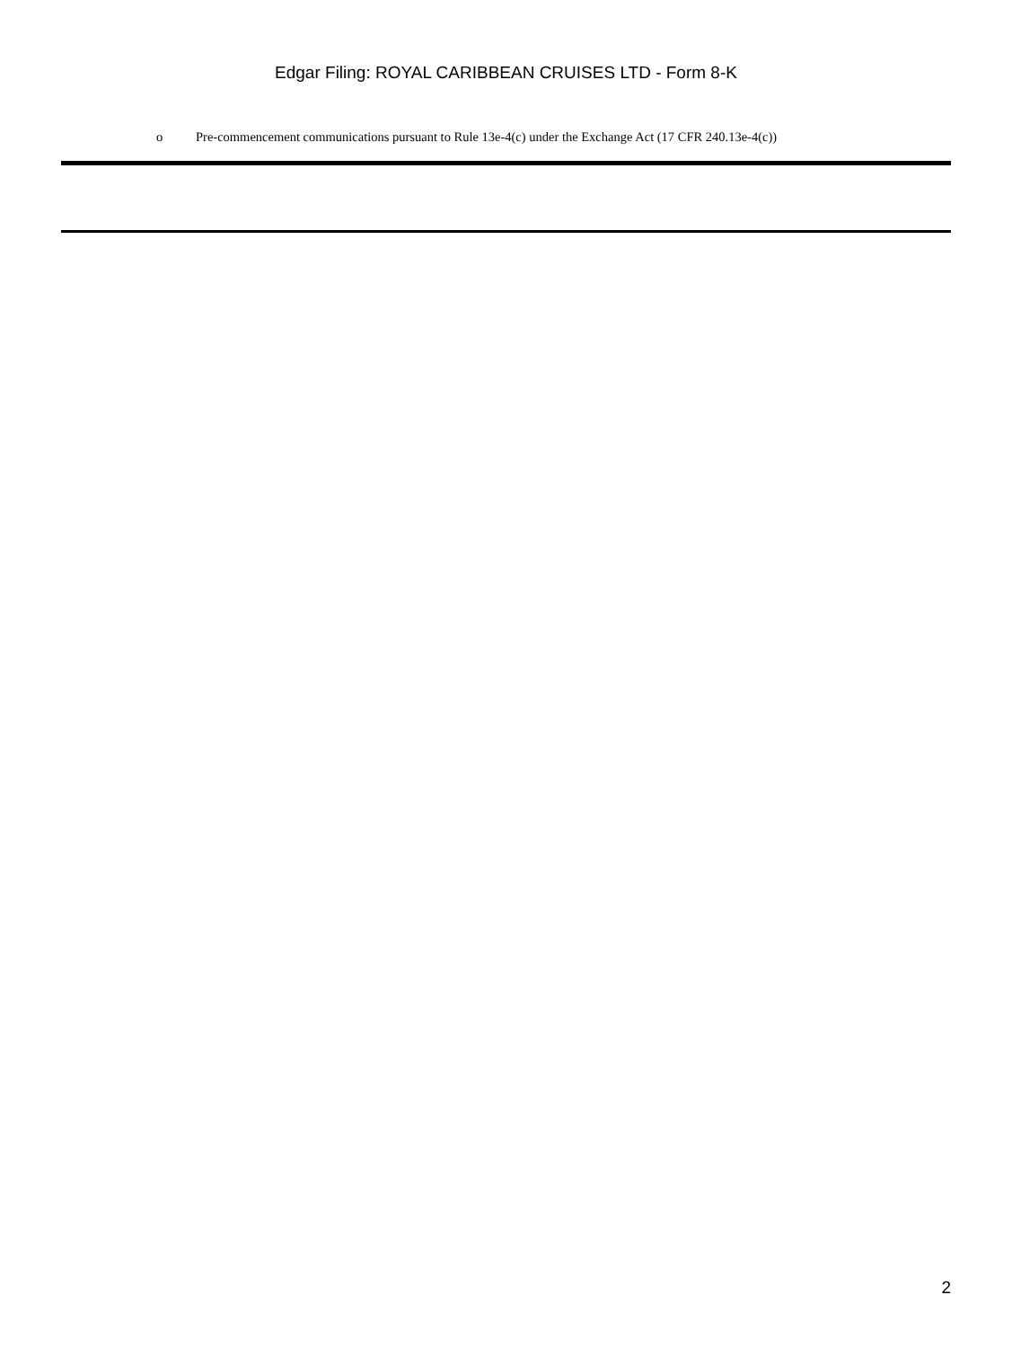Edgar Filing: ROYAL CARIBBEAN CRUISES LTD - Form 8-K
o Pre-commencement communications pursuant to Rule 13e-4(c) under the Exchange Act (17 CFR 240.13e-4(c))
2